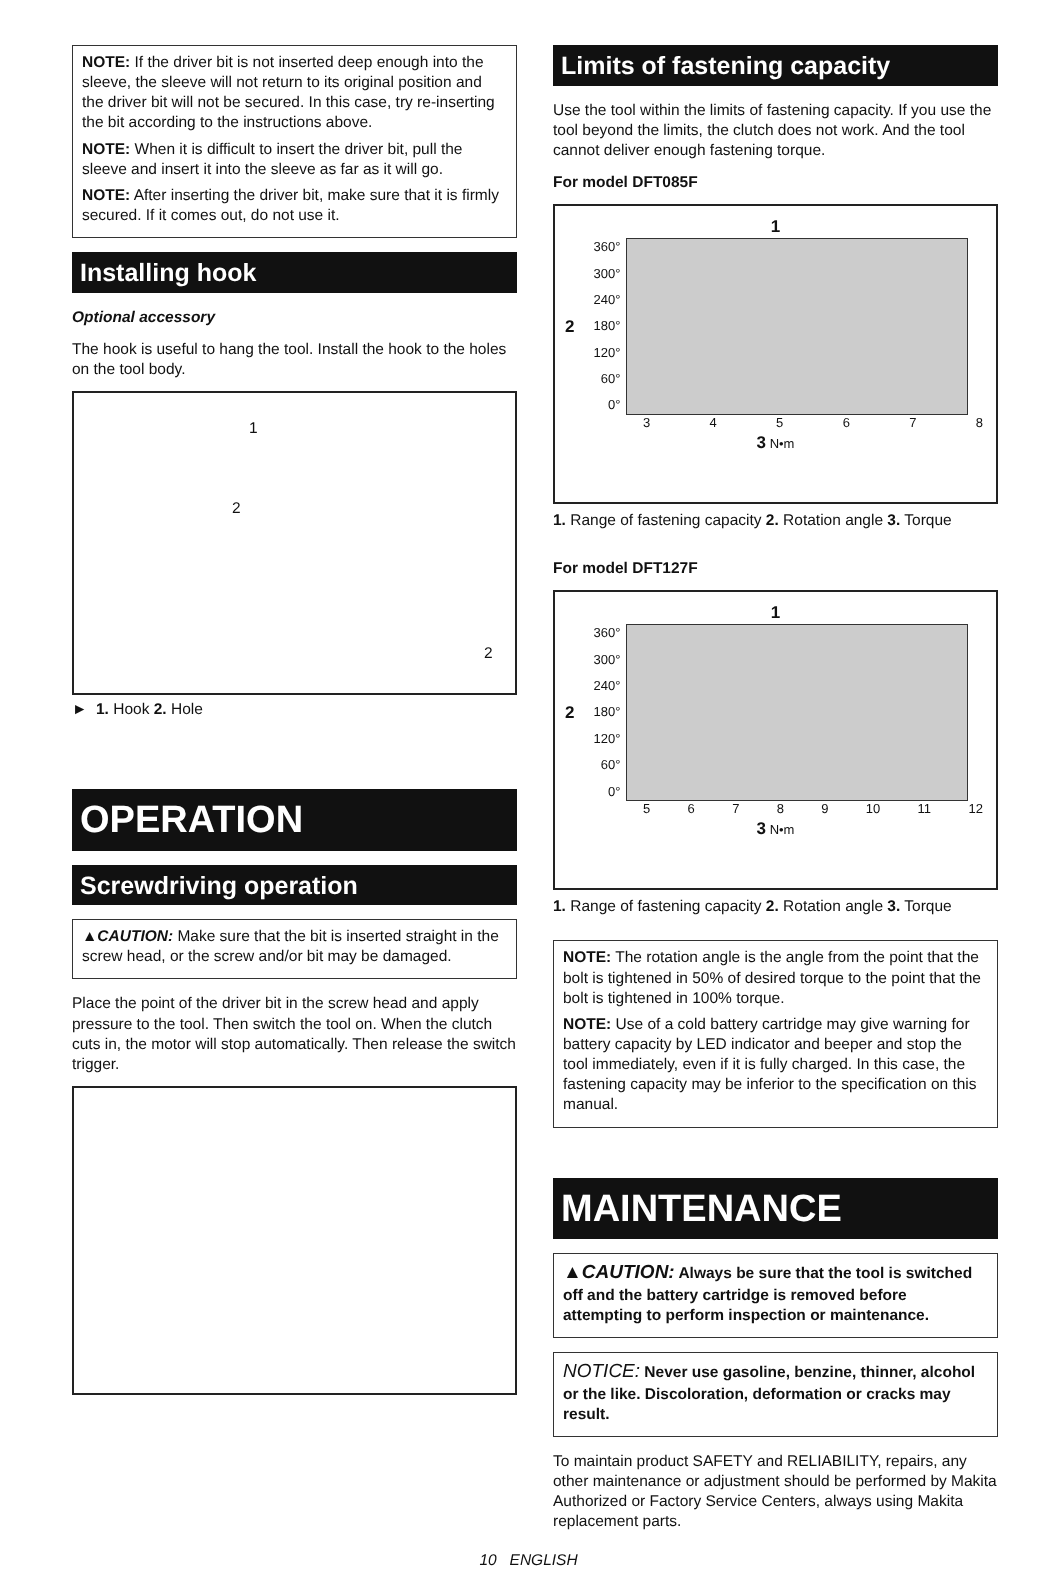NOTE: If the driver bit is not inserted deep enough into the sleeve, the sleeve will not return to its original position and the driver bit will not be secured. In this case, try re-inserting the bit according to the instructions above.
NOTE: When it is difficult to insert the driver bit, pull the sleeve and insert it into the sleeve as far as it will go.
NOTE: After inserting the driver bit, make sure that it is firmly secured. If it comes out, do not use it.
Installing hook
Optional accessory
The hook is useful to hang the tool. Install the hook to the holes on the tool body.
1
2
2
► 1. Hook 2. Hole
OPERATION
Screwdriving operation
▲CAUTION: Make sure that the bit is inserted straight in the screw head, or the screw and/or bit may be damaged.
Place the point of the driver bit in the screw head and apply pressure to the tool. Then switch the tool on. When the clutch cuts in, the motor will stop automatically. Then release the switch trigger.
Limits of fastening capacity
Use the tool within the limits of fastening capacity. If you use the tool beyond the limits, the clutch does not work. And the tool cannot deliver enough fastening torque.
For model DFT085F
1
2
360°
300°
240°
180°
120°
60°
0°
345678
3 N•m
1. Range of fastening capacity 2. Rotation angle 3. Torque
For model DFT127F
1
2
360°
300°
240°
180°
120°
60°
0°
56789 10 11 12
3 N•m
1. Range of fastening capacity 2. Rotation angle 3. Torque
NOTE: The rotation angle is the angle from the point that the bolt is tightened in 50% of desired torque to the point that the bolt is tightened in 100% torque.
NOTE: Use of a cold battery cartridge may give warning for battery capacity by LED indicator and beeper and stop the tool immediately, even if it is fully charged. In this case, the fastening capacity may be inferior to the specification on this manual.
MAINTENANCE
▲CAUTION: Always be sure that the tool is switched off and the battery cartridge is removed before attempting to perform inspection or maintenance.
NOTICE: Never use gasoline, benzine, thinner, alcohol or the like. Discoloration, deformation or cracks may result.
To maintain product SAFETY and RELIABILITY, repairs, any other maintenance or adjustment should be performed by Makita Authorized or Factory Service Centers, always using Makita replacement parts.
10 ENGLISH